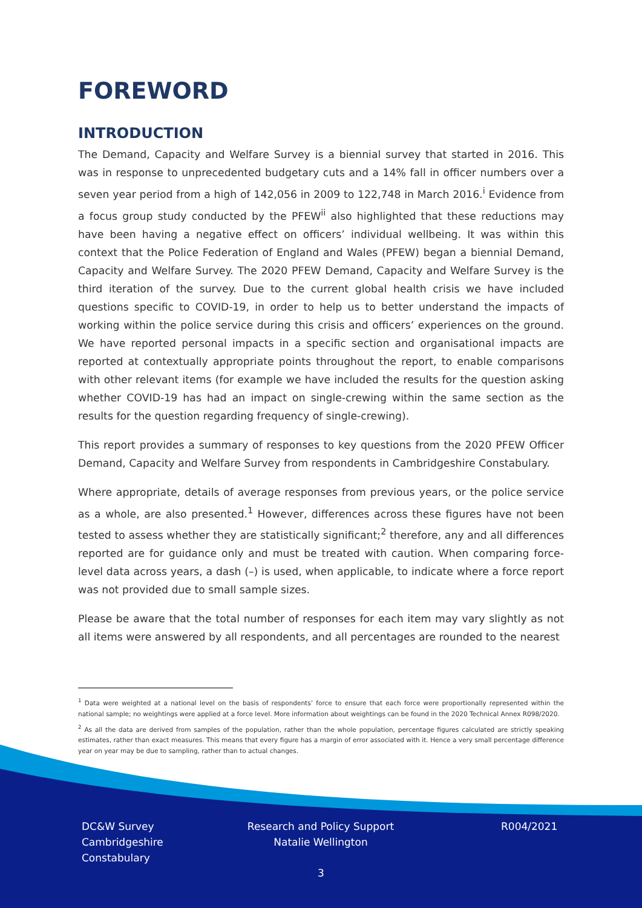FOREWORD
INTRODUCTION
The Demand, Capacity and Welfare Survey is a biennial survey that started in 2016. This was in response to unprecedented budgetary cuts and a 14% fall in officer numbers over a seven year period from a high of 142,056 in 2009 to 122,748 in March 2016.<sup>i</sup> Evidence from a focus group study conducted by the PFEW<sup>ii</sup> also highlighted that these reductions may have been having a negative effect on officers’ individual wellbeing. It was within this context that the Police Federation of England and Wales (PFEW) began a biennial Demand, Capacity and Welfare Survey. The 2020 PFEW Demand, Capacity and Welfare Survey is the third iteration of the survey. Due to the current global health crisis we have included questions specific to COVID-19, in order to help us to better understand the impacts of working within the police service during this crisis and officers’ experiences on the ground. We have reported personal impacts in a specific section and organisational impacts are reported at contextually appropriate points throughout the report, to enable comparisons with other relevant items (for example we have included the results for the question asking whether COVID-19 has had an impact on single-crewing within the same section as the results for the question regarding frequency of single-crewing).
This report provides a summary of responses to key questions from the 2020 PFEW Officer Demand, Capacity and Welfare Survey from respondents in Cambridgeshire Constabulary.
Where appropriate, details of average responses from previous years, or the police service as a whole, are also presented.<sup>1</sup> However, differences across these figures have not been tested to assess whether they are statistically significant;<sup>2</sup> therefore, any and all differences reported are for guidance only and must be treated with caution. When comparing force-level data across years, a dash (–) is used, when applicable, to indicate where a force report was not provided due to small sample sizes.
Please be aware that the total number of responses for each item may vary slightly as not all items were answered by all respondents, and all percentages are rounded to the nearest
<sup>1</sup> Data were weighted at a national level on the basis of respondents’ force to ensure that each force were proportionally represented within the national sample; no weightings were applied at a force level. More information about weightings can be found in the 2020 Technical Annex R098/2020.
<sup>2</sup> As all the data are derived from samples of the population, rather than the whole population, percentage figures calculated are strictly speaking estimates, rather than exact measures. This means that every figure has a margin of error associated with it. Hence a very small percentage difference year on year may be due to sampling, rather than to actual changes.
DC&W Survey
Cambridgeshire
Constabulary
Research and Policy Support
Natalie Wellington
R004/2021
3